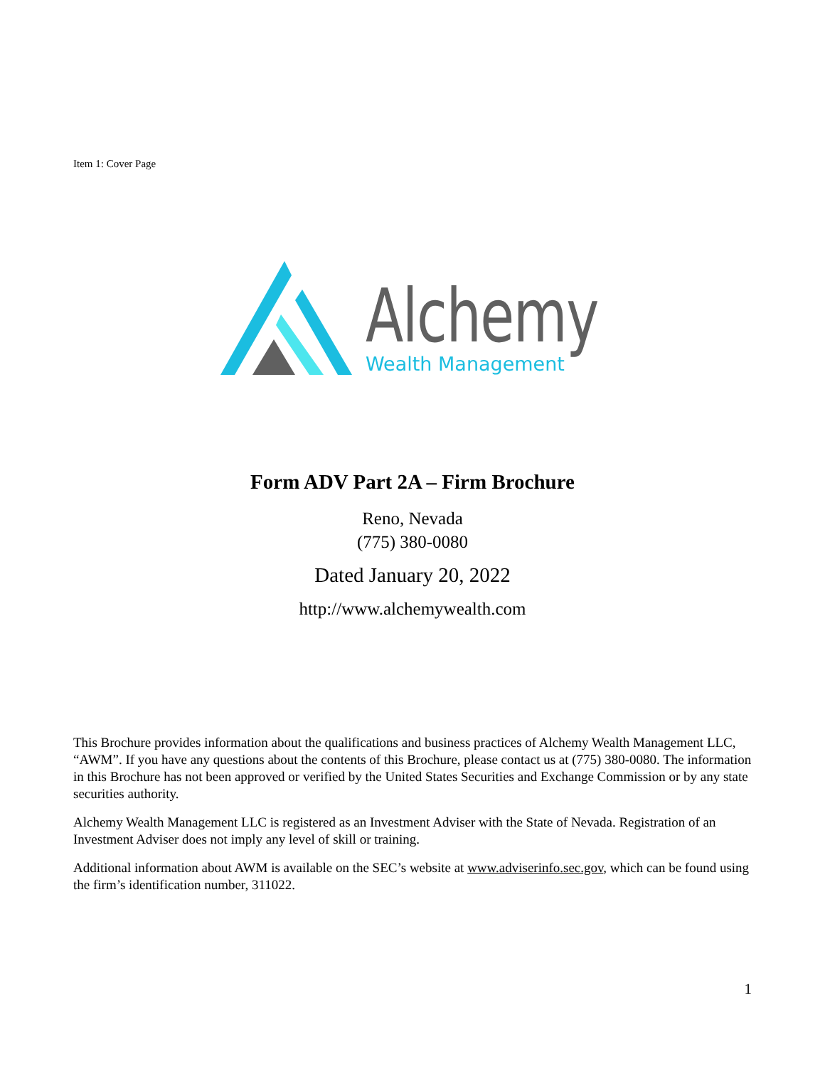Item 1: Cover Page
Alchemy
Wealth Management
Form ADV Part 2A – Firm Brochure
Reno, Nevada
(775) 380-0080
Dated January 20, 2022
http://www.alchemywealth.com
This Brochure provides information about the qualifications and business practices of Alchemy Wealth Management LLC, “AWM”. If you have any questions about the contents of this Brochure, please contact us at (775) 380-0080. The information in this Brochure has not been approved or verified by the United States Securities and Exchange Commission or by any state securities authority.
Alchemy Wealth Management LLC is registered as an Investment Adviser with the State of Nevada. Registration of an Investment Adviser does not imply any level of skill or training.
Additional information about AWM is available on the SEC’s website at www.adviserinfo.sec.gov, which can be found using the firm’s identification number, 311022.
1